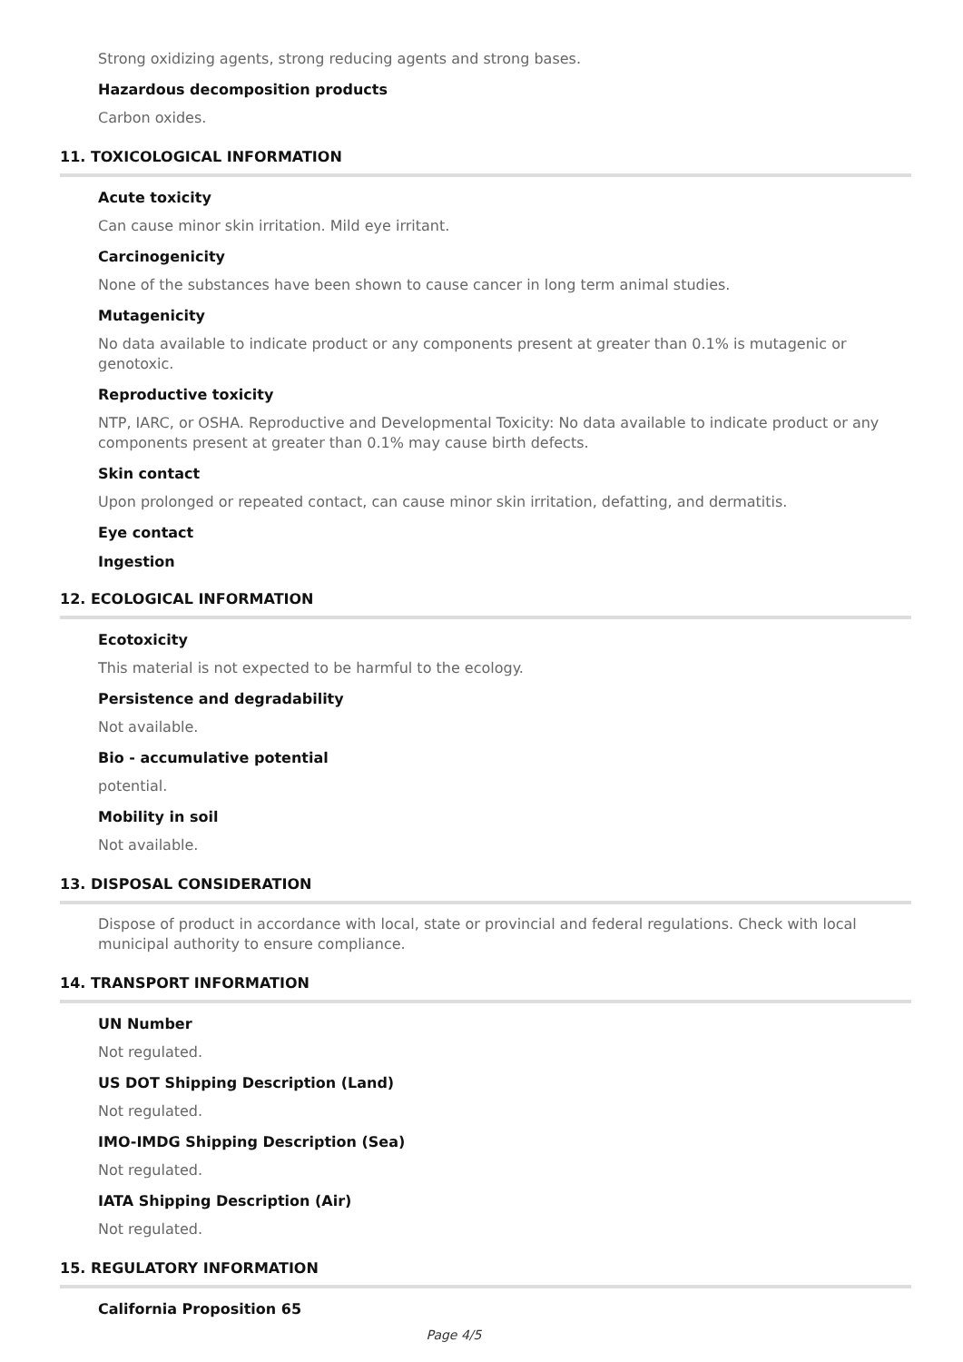Strong oxidizing agents, strong reducing agents and strong bases.
Hazardous decomposition products
Carbon oxides.
11. TOXICOLOGICAL INFORMATION
Acute toxicity
Can cause minor skin irritation. Mild eye irritant.
Carcinogenicity
None of the substances have been shown to cause cancer in long term animal studies.
Mutagenicity
No data available to indicate product or any components present at greater than 0.1% is mutagenic or genotoxic.
Reproductive toxicity
NTP, IARC, or OSHA. Reproductive and Developmental Toxicity: No data available to indicate product or any components present at greater than 0.1% may cause birth defects.
Skin contact
Upon prolonged or repeated contact, can cause minor skin irritation, defatting, and dermatitis.
Eye contact
Ingestion
12. ECOLOGICAL INFORMATION
Ecotoxicity
This material is not expected to be harmful to the ecology.
Persistence and degradability
Not available.
Bio - accumulative potential
potential.
Mobility in soil
Not available.
13. DISPOSAL CONSIDERATION
Dispose of product in accordance with local, state or provincial and federal regulations. Check with local municipal authority to ensure compliance.
14. TRANSPORT INFORMATION
UN Number
Not regulated.
US DOT Shipping Description (Land)
Not regulated.
IMO-IMDG Shipping Description (Sea)
Not regulated.
IATA Shipping Description (Air)
Not regulated.
15. REGULATORY INFORMATION
California Proposition 65
Page 4/5